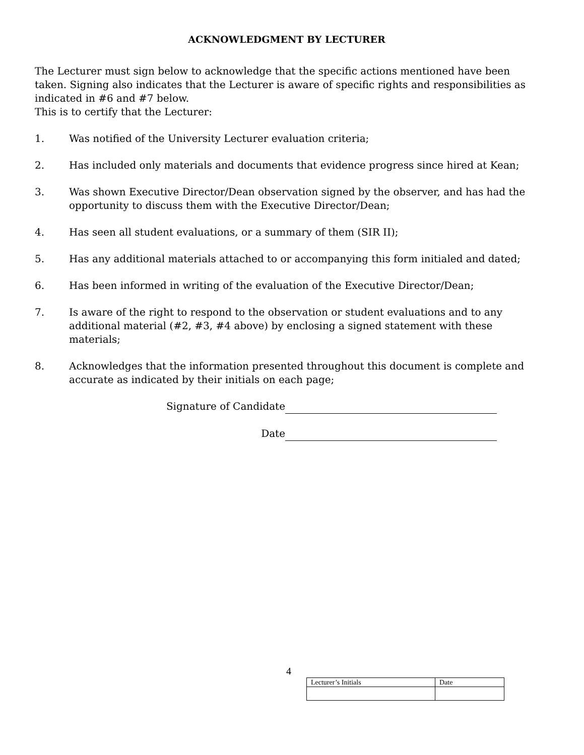ACKNOWLEDGMENT BY LECTURER
The Lecturer must sign below to acknowledge that the specific actions mentioned have been taken. Signing also indicates that the Lecturer is aware of specific rights and responsibilities as indicated in #6 and #7 below.
This is to certify that the Lecturer:
1. Was notified of the University Lecturer evaluation criteria;
2. Has included only materials and documents that evidence progress since hired at Kean;
3. Was shown Executive Director/Dean observation signed by the observer, and has had the opportunity to discuss them with the Executive Director/Dean;
4. Has seen all student evaluations, or a summary of them (SIR II);
5. Has any additional materials attached to or accompanying this form initialed and dated;
6. Has been informed in writing of the evaluation of the Executive Director/Dean;
7. Is aware of the right to respond to the observation or student evaluations and to any additional material (#2, #3, #4 above) by enclosing a signed statement with these materials;
8. Acknowledges that the information presented throughout this document is complete and accurate as indicated by their initials on each page;
Signature of Candidate
Date
4
| Lecturer’s Initials | Date |